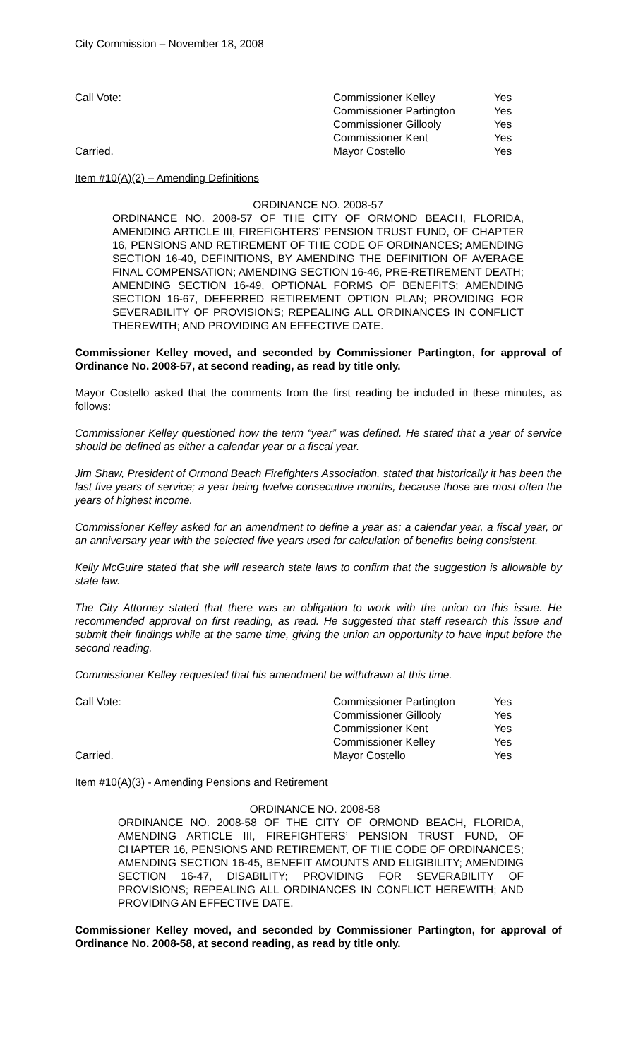City Commission – November 18, 2008
Call Vote:
Carried.
Commissioner Kelley
Commissioner Partington
Commissioner Gillooly
Commissioner Kent
Mayor Costello
Yes
Yes
Yes
Yes
Yes
Item #10(A)(2) – Amending Definitions
ORDINANCE NO. 2008-57
ORDINANCE NO. 2008-57 OF THE CITY OF ORMOND BEACH, FLORIDA, AMENDING ARTICLE III, FIREFIGHTERS’ PENSION TRUST FUND, OF CHAPTER 16, PENSIONS AND RETIREMENT OF THE CODE OF ORDINANCES; AMENDING SECTION 16-40, DEFINITIONS, BY AMENDING THE DEFINITION OF AVERAGE FINAL COMPENSATION; AMENDING SECTION 16-46, PRE-RETIREMENT DEATH; AMENDING SECTION 16-49, OPTIONAL FORMS OF BENEFITS; AMENDING SECTION 16-67, DEFERRED RETIREMENT OPTION PLAN; PROVIDING FOR SEVERABILITY OF PROVISIONS; REPEALING ALL ORDINANCES IN CONFLICT THEREWITH; AND PROVIDING AN EFFECTIVE DATE.
Commissioner Kelley moved, and seconded by Commissioner Partington, for approval of Ordinance No. 2008-57, at second reading, as read by title only.
Mayor Costello asked that the comments from the first reading be included in these minutes, as follows:
Commissioner Kelley questioned how the term “year” was defined. He stated that a year of service should be defined as either a calendar year or a fiscal year.
Jim Shaw, President of Ormond Beach Firefighters Association, stated that historically it has been the last five years of service; a year being twelve consecutive months, because those are most often the years of highest income.
Commissioner Kelley asked for an amendment to define a year as; a calendar year, a fiscal year, or an anniversary year with the selected five years used for calculation of benefits being consistent.
Kelly McGuire stated that she will research state laws to confirm that the suggestion is allowable by state law.
The City Attorney stated that there was an obligation to work with the union on this issue. He recommended approval on first reading, as read. He suggested that staff research this issue and submit their findings while at the same time, giving the union an opportunity to have input before the second reading.
Commissioner Kelley requested that his amendment be withdrawn at this time.
Call Vote:
Carried.
Commissioner Partington
Commissioner Gillooly
Commissioner Kent
Commissioner Kelley
Mayor Costello
Yes
Yes
Yes
Yes
Yes
Item #10(A)(3) - Amending Pensions and Retirement
ORDINANCE NO. 2008-58
ORDINANCE NO. 2008-58 OF THE CITY OF ORMOND BEACH, FLORIDA, AMENDING ARTICLE III, FIREFIGHTERS’ PENSION TRUST FUND, OF CHAPTER 16, PENSIONS AND RETIREMENT, OF THE CODE OF ORDINANCES; AMENDING SECTION 16-45, BENEFIT AMOUNTS AND ELIGIBILITY; AMENDING SECTION 16-47, DISABILITY; PROVIDING FOR SEVERABILITY OF PROVISIONS; REPEALING ALL ORDINANCES IN CONFLICT HEREWITH; AND PROVIDING AN EFFECTIVE DATE.
Commissioner Kelley moved, and seconded by Commissioner Partington, for approval of Ordinance No. 2008-58, at second reading, as read by title only.